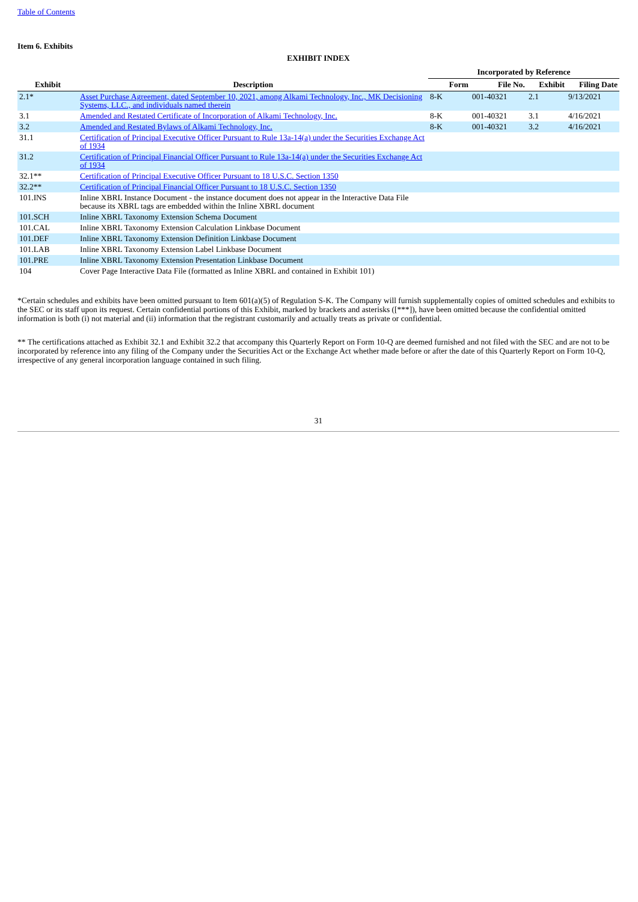Table of Contents
Item 6. Exhibits
EXHIBIT INDEX
| | | Incorporated by Reference | | | |
| --- | --- | --- | --- | --- | --- |
| Exhibit | Description | Form | File No. | Exhibit | Filing Date |
| 2.1* | Asset Purchase Agreement, dated September 10, 2021, among Alkami Technology, Inc., MK Decisioning Systems, LLC., and individuals named therein | 8-K | 001-40321 | 2.1 | 9/13/2021 |
| 3.1 | Amended and Restated Certificate of Incorporation of Alkami Technology, Inc. | 8-K | 001-40321 | 3.1 | 4/16/2021 |
| 3.2 | Amended and Restated Bylaws of Alkami Technology, Inc. | 8-K | 001-40321 | 3.2 | 4/16/2021 |
| 31.1 | Certification of Principal Executive Officer Pursuant to Rule 13a-14(a) under the Securities Exchange Act of 1934 | | | | |
| 31.2 | Certification of Principal Financial Officer Pursuant to Rule 13a-14(a) under the Securities Exchange Act of 1934 | | | | |
| 32.1** | Certification of Principal Executive Officer Pursuant to 18 U.S.C. Section 1350 | | | | |
| 32.2** | Certification of Principal Financial Officer Pursuant to 18 U.S.C. Section 1350 | | | | |
| 101.INS | Inline XBRL Instance Document - the instance document does not appear in the Interactive Data File because its XBRL tags are embedded within the Inline XBRL document | | | | |
| 101.SCH | Inline XBRL Taxonomy Extension Schema Document | | | | |
| 101.CAL | Inline XBRL Taxonomy Extension Calculation Linkbase Document | | | | |
| 101.DEF | Inline XBRL Taxonomy Extension Definition Linkbase Document | | | | |
| 101.LAB | Inline XBRL Taxonomy Extension Label Linkbase Document | | | | |
| 101.PRE | Inline XBRL Taxonomy Extension Presentation Linkbase Document | | | | |
| 104 | Cover Page Interactive Data File (formatted as Inline XBRL and contained in Exhibit 101) | | | | |
*Certain schedules and exhibits have been omitted pursuant to Item 601(a)(5) of Regulation S-K. The Company will furnish supplementally copies of omitted schedules and exhibits to the SEC or its staff upon its request. Certain confidential portions of this Exhibit, marked by brackets and asterisks ([***]), have been omitted because the confidential omitted information is both (i) not material and (ii) information that the registrant customarily and actually treats as private or confidential.
** The certifications attached as Exhibit 32.1 and Exhibit 32.2 that accompany this Quarterly Report on Form 10-Q are deemed furnished and not filed with the SEC and are not to be incorporated by reference into any filing of the Company under the Securities Act or the Exchange Act whether made before or after the date of this Quarterly Report on Form 10-Q, irrespective of any general incorporation language contained in such filing.
31